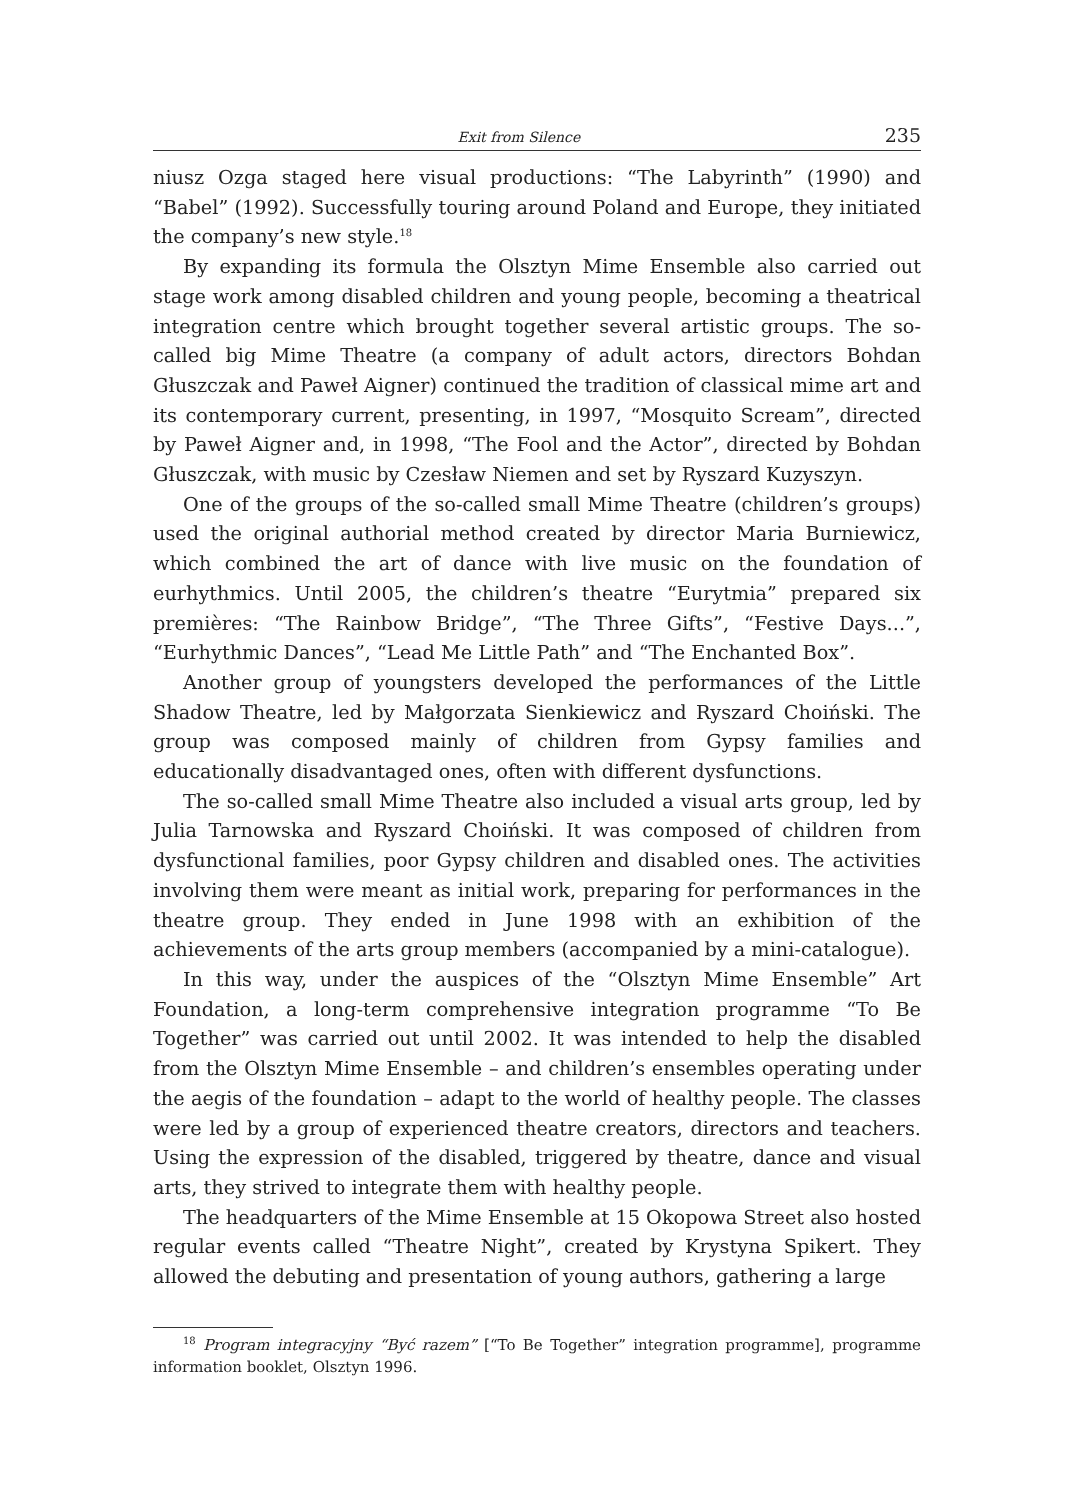Exit from Silence 235
niusz Ozga staged here visual productions: “The Labyrinth” (1990) and “Babel” (1992). Successfully touring around Poland and Europe, they initiated the company’s new style.<sup>18</sup>
By expanding its formula the Olsztyn Mime Ensemble also carried out stage work among disabled children and young people, becoming a theatrical integration centre which brought together several artistic groups. The so-called big Mime Theatre (a company of adult actors, directors Bohdan Głuszczak and Paweł Aigner) continued the tradition of classical mime art and its contemporary current, presenting, in 1997, “Mosquito Scream”, directed by Paweł Aigner and, in 1998, “The Fool and the Actor”, directed by Bohdan Głuszczak, with music by Czesław Niemen and set by Ryszard Kuzyszyn.
One of the groups of the so-called small Mime Theatre (children’s groups) used the original authorial method created by director Maria Burniewicz, which combined the art of dance with live music on the foundation of eurhythmics. Until 2005, the children’s theatre “Eurytmia” prepared six premières: “The Rainbow Bridge”, “The Three Gifts”, “Festive Days...”, “Eurhythmic Dances”, “Lead Me Little Path” and “The Enchanted Box”.
Another group of youngsters developed the performances of the Little Shadow Theatre, led by Małgorzata Sienkiewicz and Ryszard Choiński. The group was composed mainly of children from Gypsy families and educationally disadvantaged ones, often with different dysfunctions.
The so-called small Mime Theatre also included a visual arts group, led by Julia Tarnowska and Ryszard Choiński. It was composed of children from dysfunctional families, poor Gypsy children and disabled ones. The activities involving them were meant as initial work, preparing for performances in the theatre group. They ended in June 1998 with an exhibition of the achievements of the arts group members (accompanied by a mini-catalogue).
In this way, under the auspices of the “Olsztyn Mime Ensemble” Art Foundation, a long-term comprehensive integration programme “To Be Together” was carried out until 2002. It was intended to help the disabled from the Olsztyn Mime Ensemble – and children’s ensembles operating under the aegis of the foundation – adapt to the world of healthy people. The classes were led by a group of experienced theatre creators, directors and teachers. Using the expression of the disabled, triggered by theatre, dance and visual arts, they strived to integrate them with healthy people.
The headquarters of the Mime Ensemble at 15 Okopowa Street also hosted regular events called “Theatre Night”, created by Krystyna Spikert. They allowed the debuting and presentation of young authors, gathering a large
<sup>18</sup> Program integracyjny “Być razem” [“To Be Together” integration programme], programme information booklet, Olsztyn 1996.